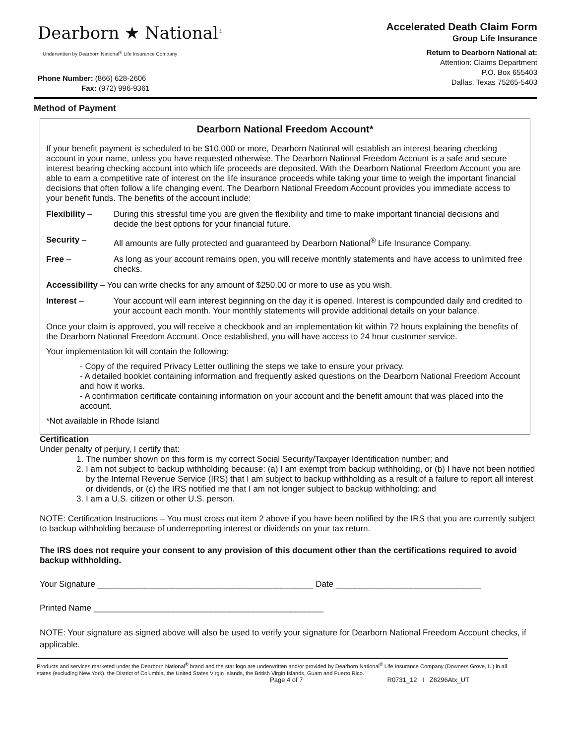Dearborn ★ National<sup>®</sup>
Underwritten by Dearborn National<sup>®</sup> Life Insurance Company
Phone Number: (866) 628-2606
Fax: (972) 996-9361
Accelerated Death Claim Form
Group Life Insurance
Return to Dearborn National at:
Attention: Claims Department
P.O. Box 655403
Dallas, Texas 75265-5403
Method of Payment
Dearborn National Freedom Account*
If your benefit payment is scheduled to be $10,000 or more, Dearborn National will establish an interest bearing checking account in your name, unless you have requested otherwise. The Dearborn National Freedom Account is a safe and secure interest bearing checking account into which life proceeds are deposited. With the Dearborn National Freedom Account you are able to earn a competitive rate of interest on the life insurance proceeds while taking your time to weigh the important financial decisions that often follow a life changing event. The Dearborn National Freedom Account provides you immediate access to your benefit funds. The benefits of the account include:
Flexibility – During this stressful time you are given the flexibility and time to make important financial decisions and decide the best options for your financial future.
Security – All amounts are fully protected and guaranteed by Dearborn National<sup>®</sup> Life Insurance Company.
Free – As long as your account remains open, you will receive monthly statements and have access to unlimited free checks.
Accessibility – You can write checks for any amount of $250.00 or more to use as you wish.
Interest – Your account will earn interest beginning on the day it is opened. Interest is compounded daily and credited to your account each month. Your monthly statements will provide additional details on your balance.
Once your claim is approved, you will receive a checkbook and an implementation kit within 72 hours explaining the benefits of the Dearborn National Freedom Account. Once established, you will have access to 24 hour customer service.
Your implementation kit will contain the following:
- Copy of the required Privacy Letter outlining the steps we take to ensure your privacy.
- A detailed booklet containing information and frequently asked questions on the Dearborn National Freedom Account and how it works.
- A confirmation certificate containing information on your account and the benefit amount that was placed into the account.
*Not available in Rhode Island
Certification
Under penalty of perjury, I certify that:
1. The number shown on this form is my correct Social Security/Taxpayer Identification number; and
2. I am not subject to backup withholding because: (a) I am exempt from backup withholding, or (b) I have not been notified by the Internal Revenue Service (IRS) that I am subject to backup withholding as a result of a failure to report all interest or dividends, or (c) the IRS notified me that I am not longer subject to backup withholding: and
3. I am a U.S. citizen or other U.S. person.
NOTE: Certification Instructions – You must cross out item 2 above if you have been notified by the IRS that you are currently subject to backup withholding because of underreporting interest or dividends on your tax return.
The IRS does not require your consent to any provision of this document other than the certifications required to avoid backup withholding.
Your Signature ______________________________________________ Date _______________________________
Printed Name _________________________________________________
NOTE: Your signature as signed above will also be used to verify your signature for Dearborn National Freedom Account checks, if applicable.
Products and services marketed under the Dearborn National<sup>®</sup> brand and the star logo are underwritten and/or provided by Dearborn National<sup>®</sup> Life Insurance Company (Downers Grove, IL) in all states (excluding New York), the District of Columbia, the United States Virgin Islands, the British Virgin Islands, Guam and Puerto Rico.
Page 4 of 7 R0731_12 I Z6296Atx_UT